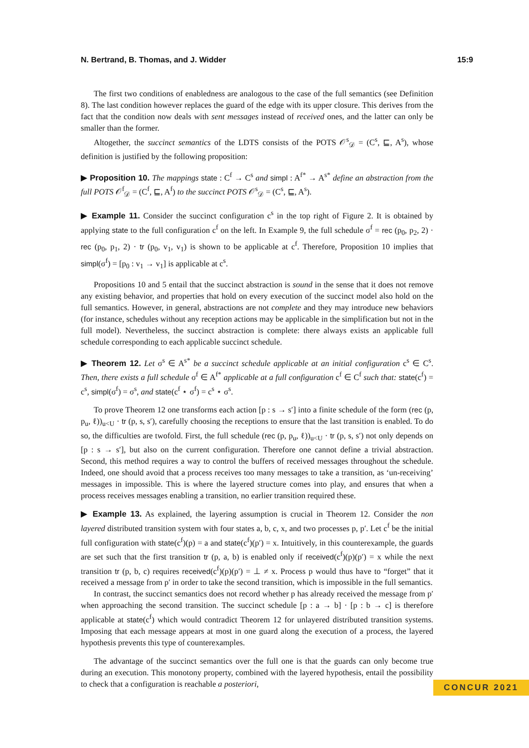N. Bertrand, B. Thomas, and J. Widder 15:9
The first two conditions of enabledness are analogous to the case of the full semantics (see Definition 8). The last condition however replaces the guard of the edge with its upper closure. This derives from the fact that the condition now deals with sent messages instead of received ones, and the latter can only be smaller than the former.
Altogether, the succinct semantics of the LDTS consists of the POTS 𝒪<sup>s</sup><sub>𝒟</sub> = (C<sup>s</sup>, ⊑, A<sup>s</sup>), whose definition is justified by the following proposition:
▶ Proposition 10. The mappings state : C<sup>f</sup> → C<sup>s</sup> and simpl : A<sup>f*</sup> → A<sup>s*</sup> define an abstraction from the full POTS 𝒪<sup>f</sup><sub>𝒟</sub> = (C<sup>f</sup>, ⊑, A<sup>f</sup>) to the succinct POTS 𝒪<sup>s</sup><sub>𝒟</sub> = (C<sup>s</sup>, ⊑, A<sup>s</sup>).
▶ Example 11. Consider the succinct configuration c<sup>s</sup> in the top right of Figure 2. It is obtained by applying state to the full configuration c<sup>f</sup> on the left. In Example 9, the full schedule σ<sup>f</sup> = rec (p<sub>0</sub>, p<sub>2</sub>, 2) · rec (p<sub>0</sub>, p<sub>1</sub>, 2) · tr (p<sub>0</sub>, v<sub>1</sub>, v<sub>1</sub>) is shown to be applicable at c<sup>f</sup>. Therefore, Proposition 10 implies that simpl(σ<sup>f</sup>) = [p<sub>0</sub> : v<sub>1</sub> → v<sub>1</sub>] is applicable at c<sup>s</sup>.
Propositions 10 and 5 entail that the succinct abstraction is sound in the sense that it does not remove any existing behavior, and properties that hold on every execution of the succinct model also hold on the full semantics. However, in general, abstractions are not complete and they may introduce new behaviors (for instance, schedules without any reception actions may be applicable in the simplification but not in the full model). Nevertheless, the succinct abstraction is complete: there always exists an applicable full schedule corresponding to each applicable succinct schedule.
▶ Theorem 12. Let σ<sup>s</sup> ∈ A<sup>s*</sup> be a succinct schedule applicable at an initial configuration c<sup>s</sup> ∈ C<sup>s</sup>. Then, there exists a full schedule σ<sup>f</sup> ∈ A<sup>f*</sup> applicable at a full configuration c<sup>f</sup> ∈ C<sup>f</sup> such that: state(c<sup>f</sup>) = c<sup>s</sup>, simpl(σ<sup>f</sup>) = σ<sup>s</sup>, and state(c<sup>f</sup> ⋆ σ<sup>f</sup>) = c<sup>s</sup> ⋆ σ<sup>s</sup>.
To prove Theorem 12 one transforms each action [p : s → s′] into a finite schedule of the form (rec (p, p<sub>u</sub>, ℓ))<sub>u<U</sub> · tr (p, s, s′), carefully choosing the receptions to ensure that the last transition is enabled. To do so, the difficulties are twofold. First, the full schedule (rec (p, p<sub>u</sub>, ℓ))<sub>u<U</sub> · tr (p, s, s′) not only depends on [p : s → s′], but also on the current configuration. Therefore one cannot define a trivial abstraction. Second, this method requires a way to control the buffers of received messages throughout the schedule. Indeed, one should avoid that a process receives too many messages to take a transition, as ‘un-receiving’ messages in impossible. This is where the layered structure comes into play, and ensures that when a process receives messages enabling a transition, no earlier transition required these.
▶ Example 13. As explained, the layering assumption is crucial in Theorem 12. Consider the non layered distributed transition system with four states a, b, c, x, and two processes p, p′. Let c<sup>f</sup> be the initial full configuration with state(c<sup>f</sup>)(p) = a and state(c<sup>f</sup>)(p′) = x. Intuitively, in this counterexample, the guards are set such that the first transition tr (p, a, b) is enabled only if received(c<sup>f</sup>)(p)(p′) = x while the next transition tr (p, b, c) requires received(c<sup>f</sup>)(p)(p′) = ⊥ ≠ x. Process p would thus have to “forget” that it received a message from p′ in order to take the second transition, which is impossible in the full semantics.
In contrast, the succinct semantics does not record whether p has already received the message from p′ when approaching the second transition. The succinct schedule [p : a → b] · [p : b → c] is therefore applicable at state(c<sup>f</sup>) which would contradict Theorem 12 for unlayered distributed transition systems. Imposing that each message appears at most in one guard along the execution of a process, the layered hypothesis prevents this type of counterexamples.
The advantage of the succinct semantics over the full one is that the guards can only become true during an execution. This monotony property, combined with the layered hypothesis, entail the possibility to check that a configuration is reachable a posteriori,
CONCUR 2021